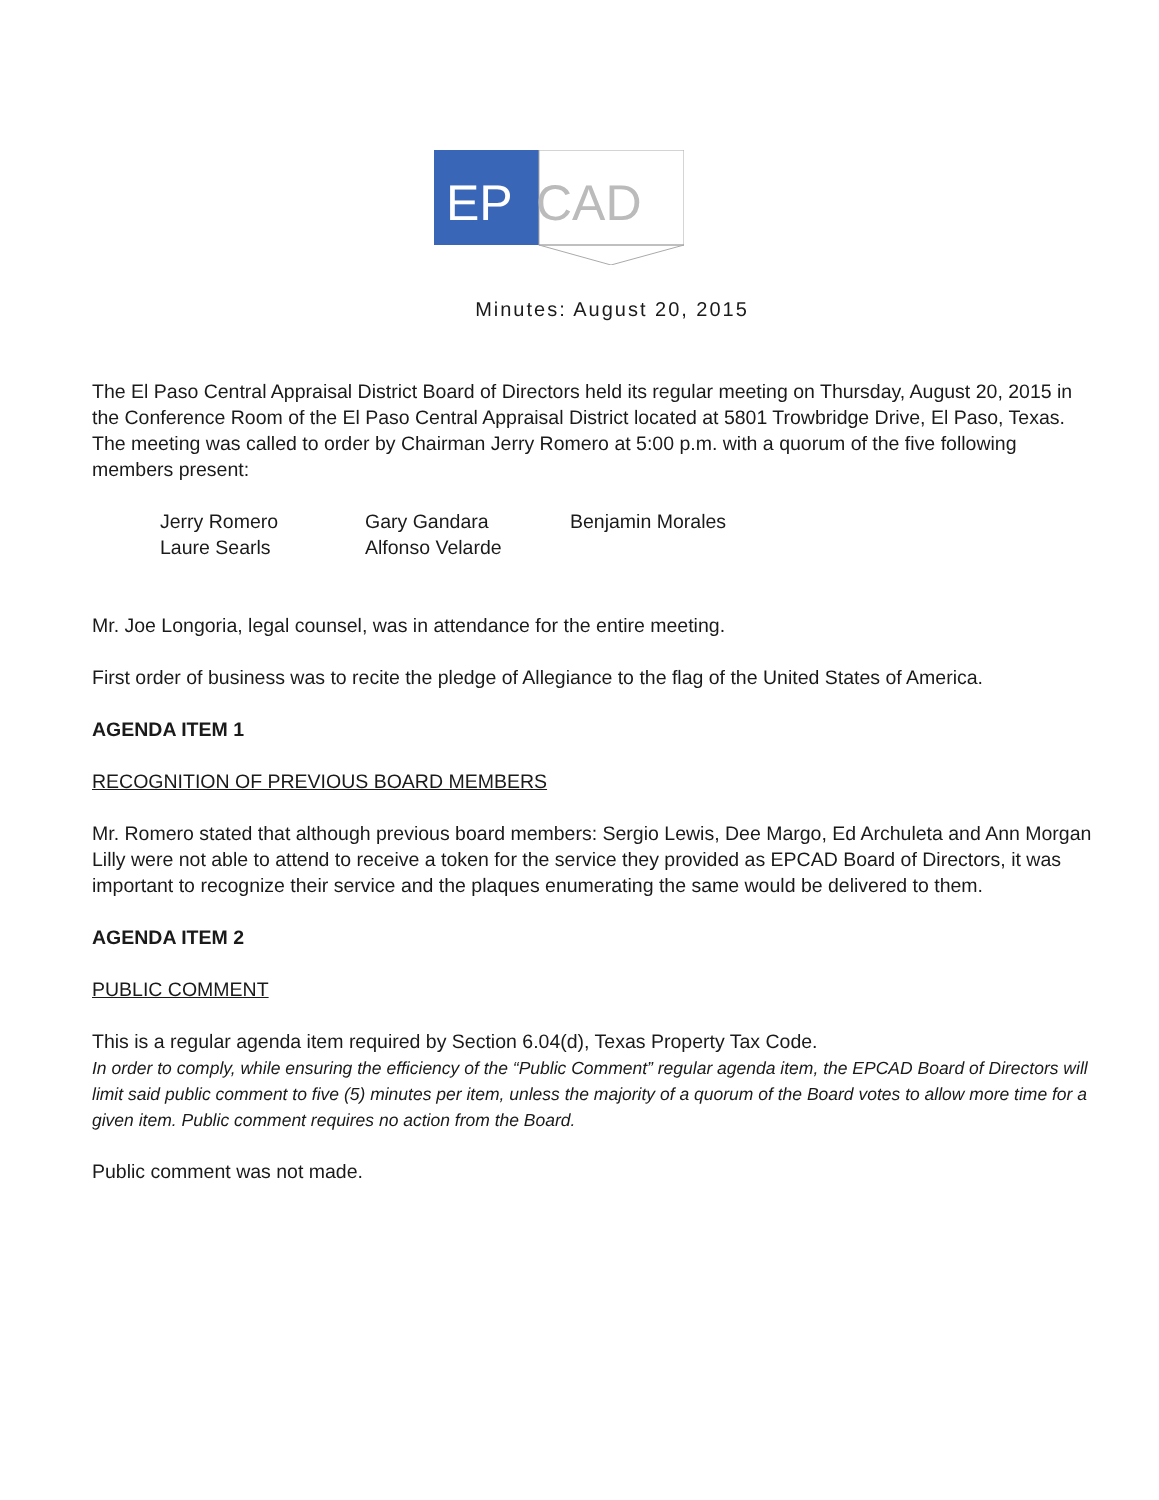EP
CAD
Minutes: August 20, 2015
The El Paso Central Appraisal District Board of Directors held its regular meeting on Thursday, August 20, 2015 in the Conference Room of the El Paso Central Appraisal District located at 5801 Trowbridge Drive, El Paso, Texas. The meeting was called to order by Chairman Jerry Romero at 5:00 p.m. with a quorum of the five following members present:
Jerry Romero Gary Gandara Benjamin Morales Laure Searls Alfonso Velarde
Mr. Joe Longoria, legal counsel, was in attendance for the entire meeting.
First order of business was to recite the pledge of Allegiance to the flag of the United States of America.
AGENDA ITEM 1
RECOGNITION OF PREVIOUS BOARD MEMBERS
Mr. Romero stated that although previous board members: Sergio Lewis, Dee Margo, Ed Archuleta and Ann Morgan Lilly were not able to attend to receive a token for the service they provided as EPCAD Board of Directors, it was important to recognize their service and the plaques enumerating the same would be delivered to them.
AGENDA ITEM 2
PUBLIC COMMENT
This is a regular agenda item required by Section 6.04(d), Texas Property Tax Code.
In order to comply, while ensuring the efficiency of the “Public Comment” regular agenda item, the EPCAD Board of Directors will limit said public comment to five (5) minutes per item, unless the majority of a quorum of the Board votes to allow more time for a given item. Public comment requires no action from the Board.
Public comment was not made.